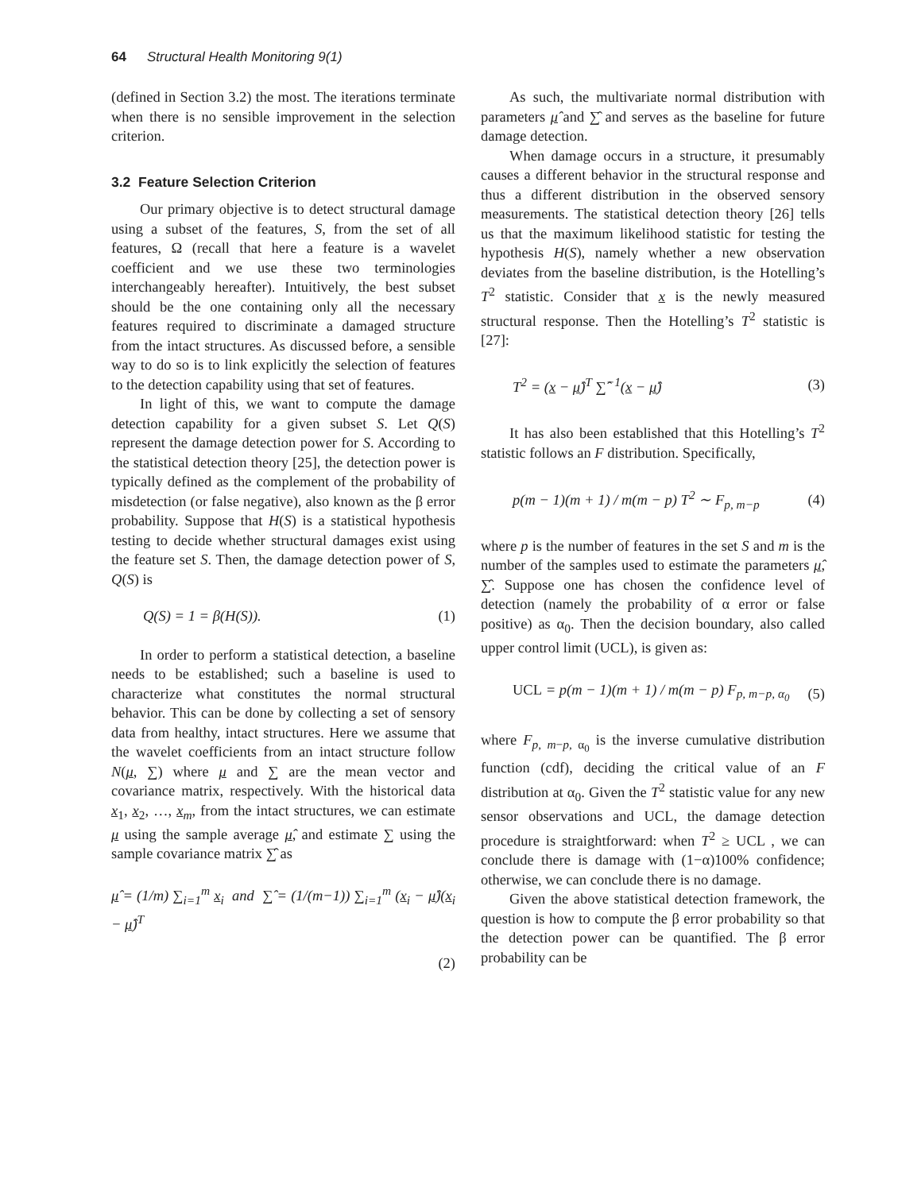64 Structural Health Monitoring 9(1)
(defined in Section 3.2) the most. The iterations terminate when there is no sensible improvement in the selection criterion.
3.2 Feature Selection Criterion
Our primary objective is to detect structural damage using a subset of the features, S, from the set of all features, Ω (recall that here a feature is a wavelet coefficient and we use these two terminologies interchangeably hereafter). Intuitively, the best subset should be the one containing only all the necessary features required to discriminate a damaged structure from the intact structures. As discussed before, a sensible way to do so is to link explicitly the selection of features to the detection capability using that set of features.
In light of this, we want to compute the damage detection capability for a given subset S. Let Q(S) represent the damage detection power for S. According to the statistical detection theory [25], the detection power is typically defined as the complement of the probability of misdetection (or false negative), also known as the β error probability. Suppose that H(S) is a statistical hypothesis testing to decide whether structural damages exist using the feature set S. Then, the damage detection power of S, Q(S) is
Q(S) = 1 = β(H(S)). (1)
In order to perform a statistical detection, a baseline needs to be established; such a baseline is used to characterize what constitutes the normal structural behavior. This can be done by collecting a set of sensory data from healthy, intact structures. Here we assume that the wavelet coefficients from an intact structure follow N(μ, ∑) where μ and ∑ are the mean vector and covariance matrix, respectively. With the historical data x<sub>1</sub>, x<sub>2</sub>, …, x<sub>m</sub>, from the intact structures, we can estimate μ using the sample average μ̂, and estimate ∑ using the sample covariance matrix ∑̂ as
μ̂ = (1/m) ∑<sub>i=1</sub><sup>m</sup> x<sub>i</sub> and ∑̂ = (1/(m−1)) ∑<sub>i=1</sub><sup>m</sup> (x<sub>i</sub> − μ̂)(x<sub>i</sub> − μ̂)<sup>T</sup>
(2)
As such, the multivariate normal distribution with parameters μ̂ and ∑̂ and serves as the baseline for future damage detection.
When damage occurs in a structure, it presumably causes a different behavior in the structural response and thus a different distribution in the observed sensory measurements. The statistical detection theory [26] tells us that the maximum likelihood statistic for testing the hypothesis H(S), namely whether a new observation deviates from the baseline distribution, is the Hotelling’s T<sup>2</sup> statistic. Consider that x is the newly measured structural response. Then the Hotelling’s T<sup>2</sup> statistic is [27]:
T<sup>2</sup> = (x − μ̂)<sup>T</sup> ∑̂<sup>−1</sup>(x − μ̂) (3)
It has also been established that this Hotelling’s T<sup>2</sup> statistic follows an F distribution. Specifically,
p(m − 1)(m + 1) / m(m − p) T<sup>2</sup> ∼ F<sub>p, m−p</sub> (4)
where p is the number of features in the set S and m is the number of the samples used to estimate the parameters μ̂, ∑̂. Suppose one has chosen the confidence level of detection (namely the probability of α error or false positive) as α<sub>0</sub>. Then the decision boundary, also called upper control limit (UCL), is given as:
UCL = p(m − 1)(m + 1) / m(m − p) F<sub>p, m−p, α<sub>0</sub></sub> (5)
where F<sub>p, m−p, α<sub>0</sub></sub> is the inverse cumulative distribution function (cdf), deciding the critical value of an F distribution at α<sub>0</sub>. Given the T<sup>2</sup> statistic value for any new sensor observations and UCL, the damage detection procedure is straightforward: when T<sup>2</sup> ≥ UCL , we can conclude there is damage with (1−α)100% confidence; otherwise, we can conclude there is no damage.
Given the above statistical detection framework, the question is how to compute the β error probability so that the detection power can be quantified. The β error probability can be